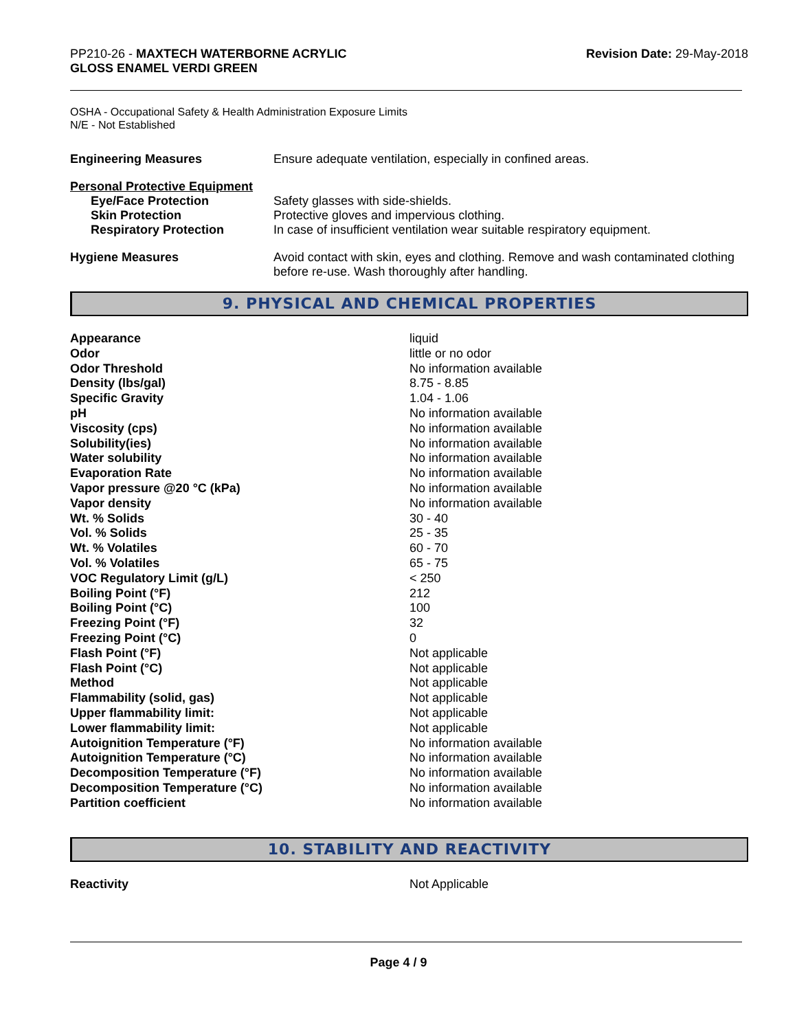PP210-26 - MAXTECH WATERBORNE ACRYLIC
GLOSS ENAMEL VERDI GREEN
Revision Date: 29-May-2018
OSHA - Occupational Safety & Health Administration Exposure Limits
N/E - Not Established
| Engineering Measures | Ensure adequate ventilation, especially in confined areas. |
| Personal Protective Equipment | |
| Eye/Face Protection | Safety glasses with side-shields. |
| Skin Protection | Protective gloves and impervious clothing. |
| Respiratory Protection | In case of insufficient ventilation wear suitable respiratory equipment. |
| Hygiene Measures | Avoid contact with skin, eyes and clothing. Remove and wash contaminated clothing before re-use. Wash thoroughly after handling. |
9. PHYSICAL AND CHEMICAL PROPERTIES
| Appearance | liquid |
| Odor | little or no odor |
| Odor Threshold | No information available |
| Density (lbs/gal) | 8.75 - 8.85 |
| Specific Gravity | 1.04 - 1.06 |
| pH | No information available |
| Viscosity (cps) | No information available |
| Solubility(ies) | No information available |
| Water solubility | No information available |
| Evaporation Rate | No information available |
| Vapor pressure @20 °C (kPa) | No information available |
| Vapor density | No information available |
| Wt. % Solids | 30 - 40 |
| Vol. % Solids | 25 - 35 |
| Wt. % Volatiles | 60 - 70 |
| Vol. % Volatiles | 65 - 75 |
| VOC Regulatory Limit (g/L) | < 250 |
| Boiling Point (°F) | 212 |
| Boiling Point (°C) | 100 |
| Freezing Point (°F) | 32 |
| Freezing Point (°C) | 0 |
| Flash Point (°F) | Not applicable |
| Flash Point (°C) | Not applicable |
| Method | Not applicable |
| Flammability (solid, gas) | Not applicable |
| Upper flammability limit: | Not applicable |
| Lower flammability limit: | Not applicable |
| Autoignition Temperature (°F) | No information available |
| Autoignition Temperature (°C) | No information available |
| Decomposition Temperature (°F) | No information available |
| Decomposition Temperature (°C) | No information available |
| Partition coefficient | No information available |
10. STABILITY AND REACTIVITY
| Reactivity | Not Applicable |
Page 4 / 9